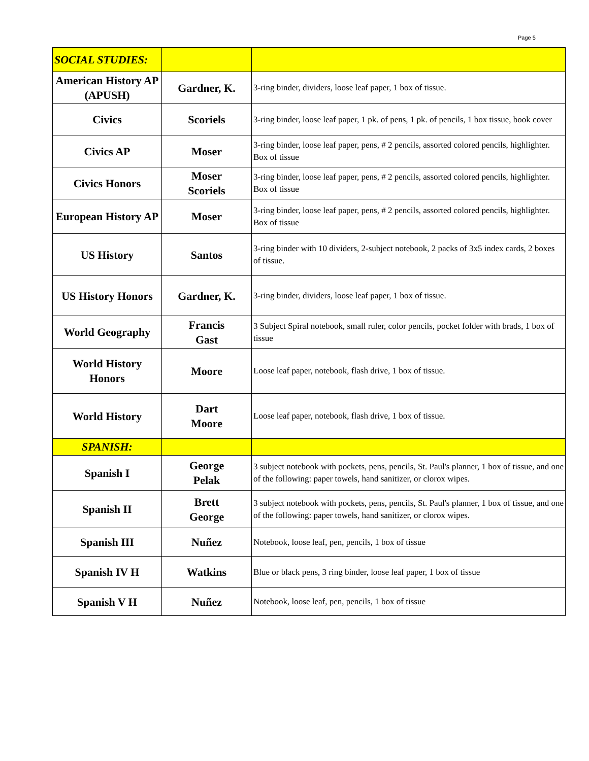Page 5
| SOCIAL STUDIES: | | |
| American History AP (APUSH) | Gardner, K. | 3-ring binder, dividers, loose leaf paper, 1 box of tissue. |
| Civics | Scoriels | 3-ring binder, loose leaf paper, 1 pk. of pens, 1 pk. of pencils, 1 box tissue, book cover |
| Civics AP | Moser | 3-ring binder, loose leaf paper, pens, # 2 pencils, assorted colored pencils, highlighter. Box of tissue |
| Civics Honors | Moser Scoriels | 3-ring binder, loose leaf paper, pens, # 2 pencils, assorted colored pencils, highlighter. Box of tissue |
| European History AP | Moser | 3-ring binder, loose leaf paper, pens, # 2 pencils, assorted colored pencils, highlighter. Box of tissue |
| US History | Santos | 3-ring binder with 10 dividers, 2-subject notebook, 2 packs of 3x5 index cards, 2 boxes of tissue. |
| US History Honors | Gardner, K. | 3-ring binder, dividers, loose leaf paper, 1 box of tissue. |
| World Geography | Francis Gast | 3 Subject Spiral notebook, small ruler, color pencils, pocket folder with brads, 1 box of tissue |
| World History Honors | Moore | Loose leaf paper, notebook, flash drive, 1 box of tissue. |
| World History | Dart Moore | Loose leaf paper, notebook, flash drive, 1 box of tissue. |
| SPANISH: | | |
| Spanish I | George Pelak | 3 subject notebook with pockets, pens, pencils, St. Paul's planner, 1 box of tissue, and one of the following: paper towels, hand sanitizer, or clorox wipes. |
| Spanish II | Brett George | 3 subject notebook with pockets, pens, pencils, St. Paul's planner, 1 box of tissue, and one of the following: paper towels, hand sanitizer, or clorox wipes. |
| Spanish III | Nuñez | Notebook, loose leaf, pen, pencils, 1 box of tissue |
| Spanish IV H | Watkins | Blue or black pens, 3 ring binder, loose leaf paper, 1 box of tissue |
| Spanish V H | Nuñez | Notebook, loose leaf, pen, pencils, 1 box of tissue |